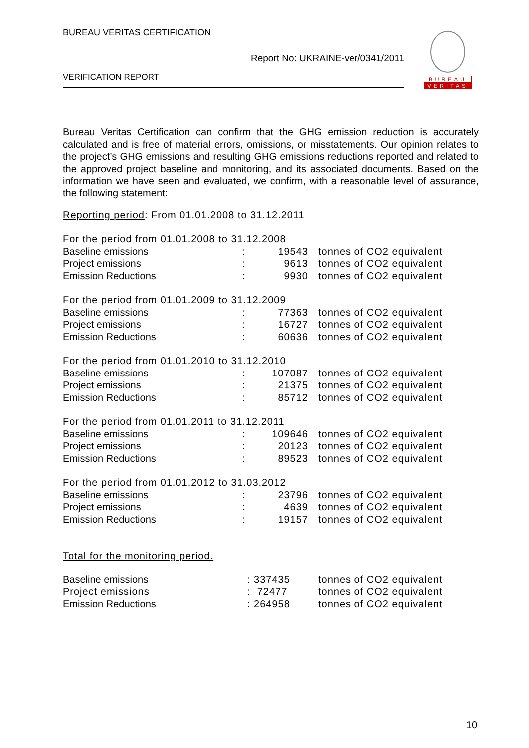BUREAU VERITAS CERTIFICATION
Report No: UKRAINE-ver/0341/2011
VERIFICATION REPORT
BUREAU
VERITAS
Bureau Veritas Certification can confirm that the GHG emission reduction is accurately calculated and is free of material errors, omissions, or misstatements. Our opinion relates to the project’s GHG emissions and resulting GHG emissions reductions reported and related to the approved project baseline and monitoring, and its associated documents. Based on the information we have seen and evaluated, we confirm, with a reasonable level of assurance, the following statement:
Reporting period: From 01.01.2008 to 31.12.2011
| For the period from 01.01.2008 to 31.12.2008 | | | |
| Baseline emissions | : | 19543 | tonnes of CO2 equivalent |
| Project emissions | : | 9613 | tonnes of CO2 equivalent |
| Emission Reductions | : | 9930 | tonnes of CO2 equivalent |
| For the period from 01.01.2009 to 31.12.2009 | | | |
| Baseline emissions | : | 77363 | tonnes of CO2 equivalent |
| Project emissions | : | 16727 | tonnes of CO2 equivalent |
| Emission Reductions | : | 60636 | tonnes of CO2 equivalent |
| For the period from 01.01.2010 to 31.12.2010 | | | |
| Baseline emissions | : | 107087 | tonnes of CO2 equivalent |
| Project emissions | : | 21375 | tonnes of CO2 equivalent |
| Emission Reductions | : | 85712 | tonnes of CO2 equivalent |
| For the period from 01.01.2011 to 31.12.2011 | | | |
| Baseline emissions | : | 109646 | tonnes of CO2 equivalent |
| Project emissions | : | 20123 | tonnes of CO2 equivalent |
| Emission Reductions | : | 89523 | tonnes of CO2 equivalent |
| For the period from 01.01.2012 to 31.03.2012 | | | |
| Baseline emissions | : | 23796 | tonnes of CO2 equivalent |
| Project emissions | : | 4639 | tonnes of CO2 equivalent |
| Emission Reductions | : | 19157 | tonnes of CO2 equivalent |
Total for the monitoring period.
| Baseline emissions | : 337435 | tonnes of CO2 equivalent |
| Project emissions | : 72477 | tonnes of CO2 equivalent |
| Emission Reductions | : 264958 | tonnes of CO2 equivalent |
10